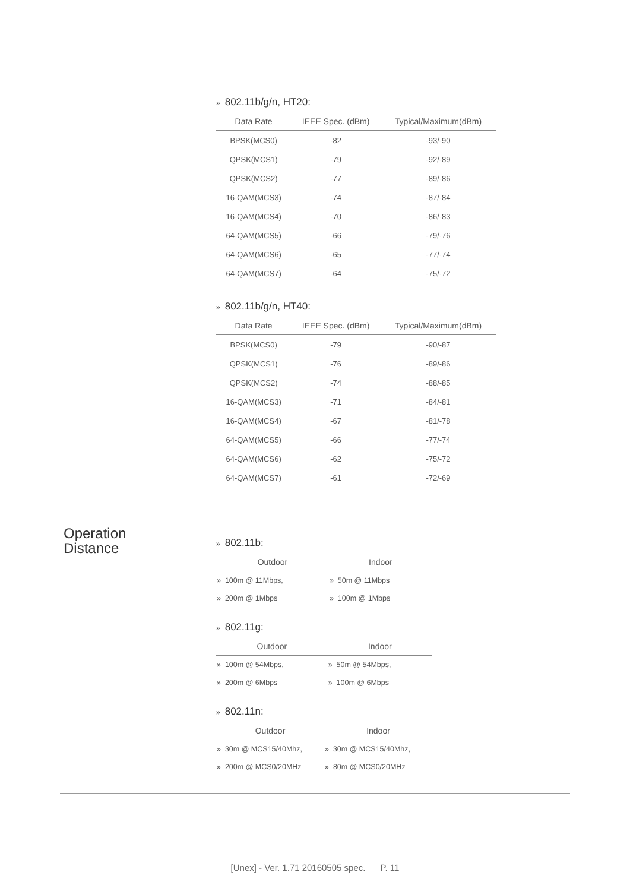» 802.11b/g/n, HT20:
| Data Rate | IEEE Spec. (dBm) | Typical/Maximum(dBm) |
| --- | --- | --- |
| BPSK(MCS0) | -82 | -93/-90 |
| QPSK(MCS1) | -79 | -92/-89 |
| QPSK(MCS2) | -77 | -89/-86 |
| 16-QAM(MCS3) | -74 | -87/-84 |
| 16-QAM(MCS4) | -70 | -86/-83 |
| 64-QAM(MCS5) | -66 | -79/-76 |
| 64-QAM(MCS6) | -65 | -77/-74 |
| 64-QAM(MCS7) | -64 | -75/-72 |
» 802.11b/g/n, HT40:
| Data Rate | IEEE Spec. (dBm) | Typical/Maximum(dBm) |
| --- | --- | --- |
| BPSK(MCS0) | -79 | -90/-87 |
| QPSK(MCS1) | -76 | -89/-86 |
| QPSK(MCS2) | -74 | -88/-85 |
| 16-QAM(MCS3) | -71 | -84/-81 |
| 16-QAM(MCS4) | -67 | -81/-78 |
| 64-QAM(MCS5) | -66 | -77/-74 |
| 64-QAM(MCS6) | -62 | -75/-72 |
| 64-QAM(MCS7) | -61 | -72/-69 |
» 802.11b:
| Outdoor | Indoor |
| --- | --- |
| » 100m @ 11Mbps, | » 50m @ 11Mbps |
| » 200m @ 1Mbps | » 100m @ 1Mbps |
» 802.11g:
| Outdoor | Indoor |
| --- | --- |
| » 100m @ 54Mbps, | » 50m @ 54Mbps, |
| » 200m @ 6Mbps | » 100m @ 6Mbps |
» 802.11n:
| Outdoor | Indoor |
| --- | --- |
| » 30m @ MCS15/40Mhz, | » 30m @ MCS15/40Mhz, |
| » 200m @ MCS0/20MHz | » 80m @ MCS0/20MHz |
Operation
Distance
[Unex] - Ver. 1.71 20160505 spec. P. 11